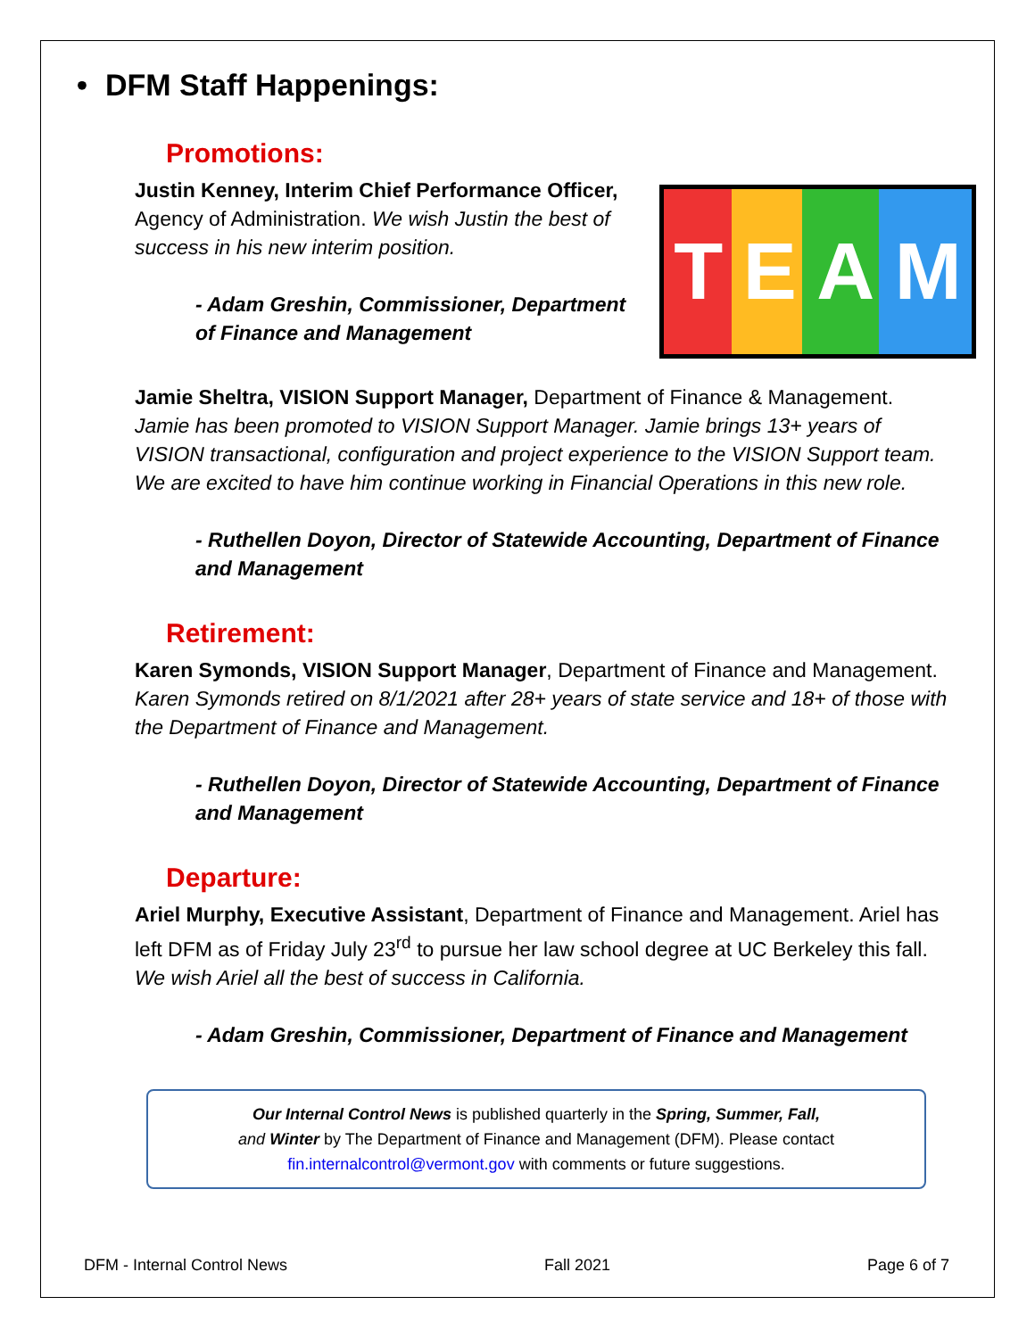• DFM Staff Happenings:
Promotions:
TEAM
Justin Kenney, Interim Chief Performance Officer, Agency of Administration. We wish Justin the best of success in his new interim position.
- Adam Greshin, Commissioner, Department of Finance and Management
Jamie Sheltra, VISION Support Manager, Department of Finance & Management. Jamie has been promoted to VISION Support Manager. Jamie brings 13+ years of VISION transactional, configuration and project experience to the VISION Support team. We are excited to have him continue working in Financial Operations in this new role.
- Ruthellen Doyon, Director of Statewide Accounting, Department of Finance and Management
Retirement:
Karen Symonds, VISION Support Manager, Department of Finance and Management. Karen Symonds retired on 8/1/2021 after 28+ years of state service and 18+ of those with the Department of Finance and Management.
- Ruthellen Doyon, Director of Statewide Accounting, Department of Finance and Management
Departure:
Ariel Murphy, Executive Assistant, Department of Finance and Management. Ariel has left DFM as of Friday July 23<sup>rd</sup> to pursue her law school degree at UC Berkeley this fall. We wish Ariel all the best of success in California.
- Adam Greshin, Commissioner, Department of Finance and Management
Our Internal Control News is published quarterly in the Spring, Summer, Fall,
and Winter by The Department of Finance and Management (DFM). Please contact
fin.internalcontrol@vermont.gov with comments or future suggestions.
DFM - Internal Control News Fall 2021 Page 6 of 7